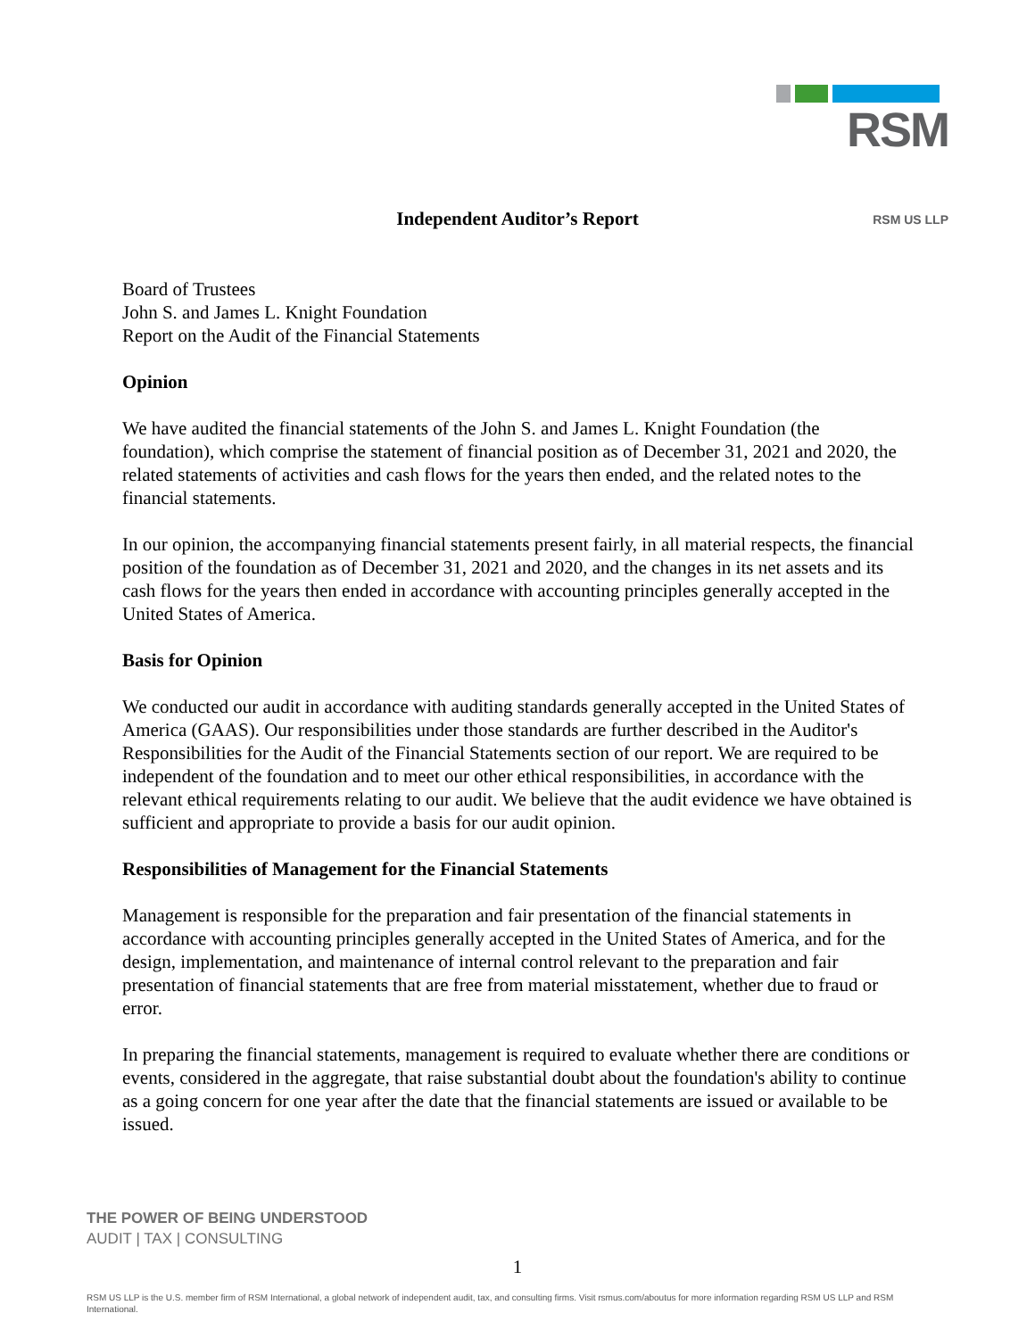RSM
Independent Auditor’s Report
RSM US LLP
Board of Trustees
John S. and James L. Knight Foundation
Report on the Audit of the Financial Statements
Opinion
We have audited the financial statements of the John S. and James L. Knight Foundation (the foundation), which comprise the statement of financial position as of December 31, 2021 and 2020, the related statements of activities and cash flows for the years then ended, and the related notes to the financial statements.
In our opinion, the accompanying financial statements present fairly, in all material respects, the financial position of the foundation as of December 31, 2021 and 2020, and the changes in its net assets and its cash flows for the years then ended in accordance with accounting principles generally accepted in the United States of America.
Basis for Opinion
We conducted our audit in accordance with auditing standards generally accepted in the United States of America (GAAS). Our responsibilities under those standards are further described in the Auditor's Responsibilities for the Audit of the Financial Statements section of our report. We are required to be independent of the foundation and to meet our other ethical responsibilities, in accordance with the relevant ethical requirements relating to our audit. We believe that the audit evidence we have obtained is sufficient and appropriate to provide a basis for our audit opinion.
Responsibilities of Management for the Financial Statements
Management is responsible for the preparation and fair presentation of the financial statements in accordance with accounting principles generally accepted in the United States of America, and for the design, implementation, and maintenance of internal control relevant to the preparation and fair presentation of financial statements that are free from material misstatement, whether due to fraud or error.
In preparing the financial statements, management is required to evaluate whether there are conditions or events, considered in the aggregate, that raise substantial doubt about the foundation's ability to continue as a going concern for one year after the date that the financial statements are issued or available to be issued.
THE POWER OF BEING UNDERSTOOD
AUDIT | TAX | CONSULTING
1
RSM US LLP is the U.S. member firm of RSM International, a global network of independent audit, tax, and consulting firms. Visit rsmus.com/aboutus for more information regarding RSM US LLP and RSM International.